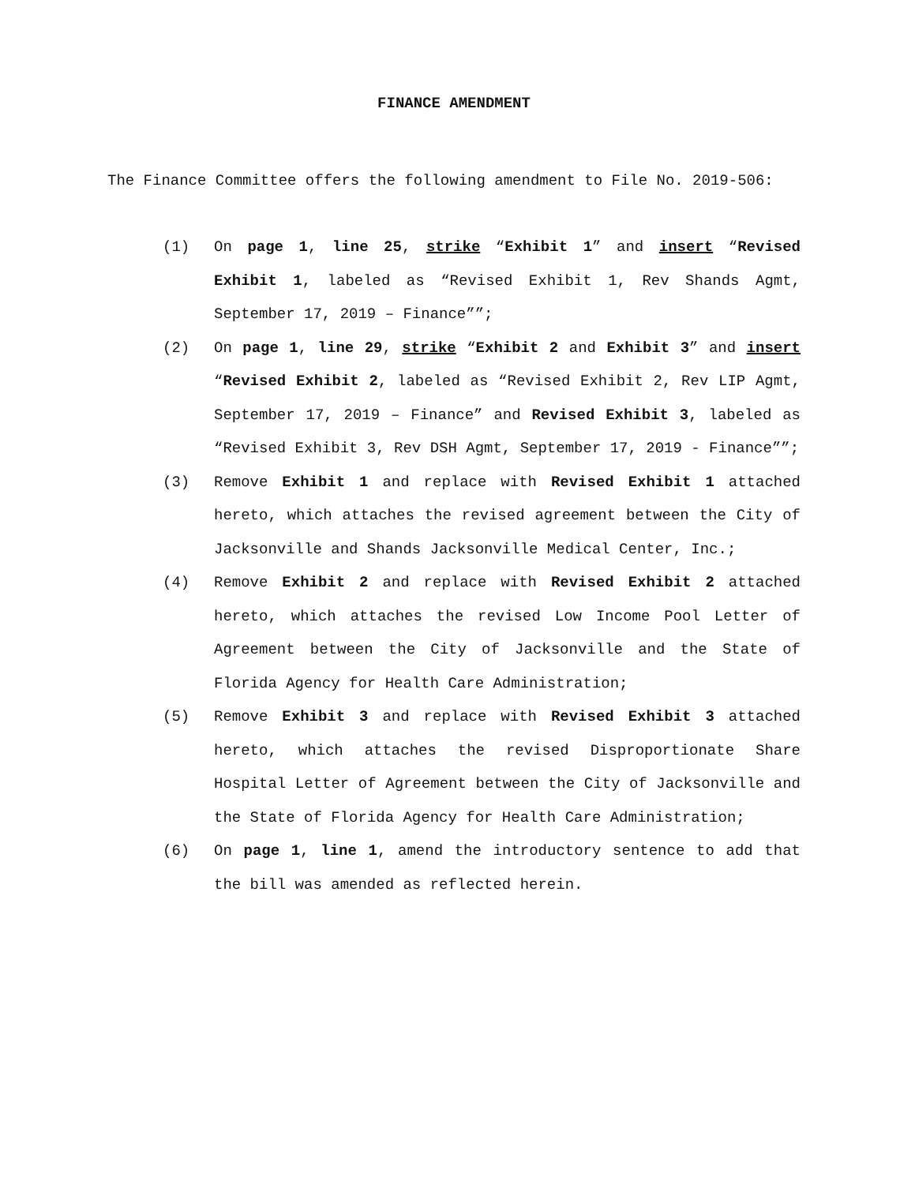FINANCE AMENDMENT
The Finance Committee offers the following amendment to File No. 2019-506:
(1) On page 1, line 25, strike “Exhibit 1” and insert “Revised Exhibit 1, labeled as “Revised Exhibit 1, Rev Shands Agmt, September 17, 2019 – Finance””;
(2) On page 1, line 29, strike “Exhibit 2 and Exhibit 3” and insert “Revised Exhibit 2, labeled as “Revised Exhibit 2, Rev LIP Agmt, September 17, 2019 – Finance” and Revised Exhibit 3, labeled as “Revised Exhibit 3, Rev DSH Agmt, September 17, 2019 - Finance””;
(3) Remove Exhibit 1 and replace with Revised Exhibit 1 attached hereto, which attaches the revised agreement between the City of Jacksonville and Shands Jacksonville Medical Center, Inc.;
(4) Remove Exhibit 2 and replace with Revised Exhibit 2 attached hereto, which attaches the revised Low Income Pool Letter of Agreement between the City of Jacksonville and the State of Florida Agency for Health Care Administration;
(5) Remove Exhibit 3 and replace with Revised Exhibit 3 attached hereto, which attaches the revised Disproportionate Share Hospital Letter of Agreement between the City of Jacksonville and the State of Florida Agency for Health Care Administration;
(6) On page 1, line 1, amend the introductory sentence to add that the bill was amended as reflected herein.